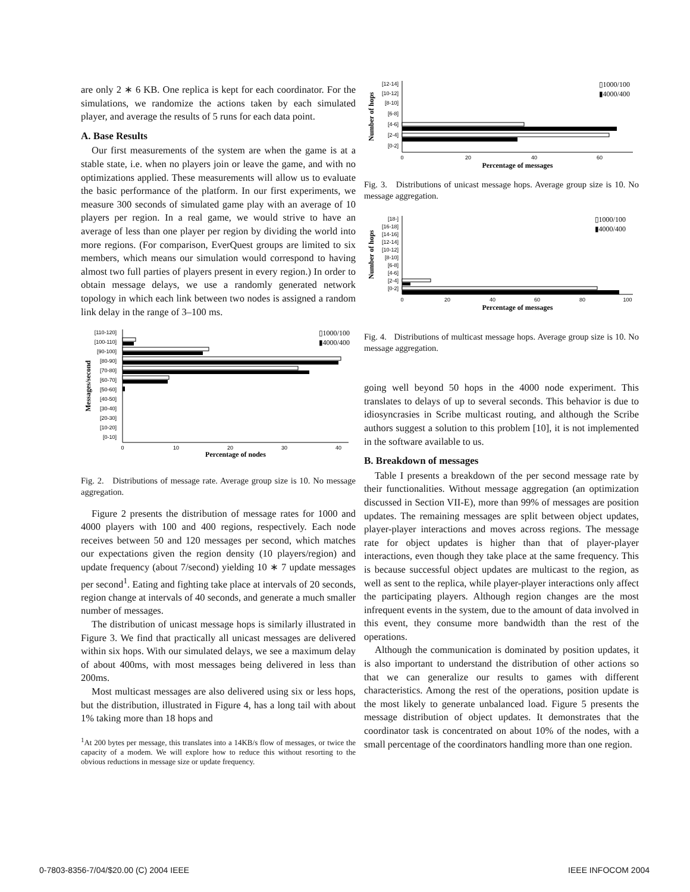are only 2 ∗ 6 KB. One replica is kept for each coordinator. For the simulations, we randomize the actions taken by each simulated player, and average the results of 5 runs for each data point.
A. Base Results
Our first measurements of the system are when the game is at a stable state, i.e. when no players join or leave the game, and with no optimizations applied. These measurements will allow us to evaluate the basic performance of the platform. In our first experiments, we measure 300 seconds of simulated game play with an average of 10 players per region. In a real game, we would strive to have an average of less than one player per region by dividing the world into more regions. (For comparison, EverQuest groups are limited to six members, which means our simulation would correspond to having almost two full parties of players present in every region.) In order to obtain message delays, we use a randomly generated network topology in which each link between two nodes is assigned a random link delay in the range of 3–100 ms.
[110-120]
[100-110]
[90-100]
[80-90]
[70-80]
[60-70]
[50-60]
[40-50]
[30-40]
[20-30]
[10-20]
[0-10]
0
10
20
30
40
Percentage of nodes
Messages/second
▯1000/100
▮4000/400
Fig. 2. Distributions of message rate. Average group size is 10. No message aggregation.
Figure 2 presents the distribution of message rates for 1000 and 4000 players with 100 and 400 regions, respectively. Each node receives between 50 and 120 messages per second, which matches our expectations given the region density (10 players/region) and update frequency (about 7/second) yielding 10 ∗ 7 update messages per second<sup>1</sup>. Eating and fighting take place at intervals of 20 seconds, region change at intervals of 40 seconds, and generate a much smaller number of messages.
The distribution of unicast message hops is similarly illustrated in Figure 3. We find that practically all unicast messages are delivered within six hops. With our simulated delays, we see a maximum delay of about 400ms, with most messages being delivered in less than 200ms.
Most multicast messages are also delivered using six or less hops, but the distribution, illustrated in Figure 4, has a long tail with about 1% taking more than 18 hops and
<sup>1</sup> At 200 bytes per message, this translates into a 14KB/s flow of messages, or twice the capacity of a modem. We will explore how to reduce this without resorting to the obvious reductions in message size or update frequency.
[12-14]
[10-12]
[8-10]
[6-8]
[4-6]
[2-4]
[0-2]
0
20
40
60
Percentage of messages
Number of hops
▯1000/100
▮4000/400
Fig. 3. Distributions of unicast message hops. Average group size is 10. No message aggregation.
[18-]
[16-18]
[14-16]
[12-14]
[10-12]
[8-10]
[6-8]
[4-6]
[2-4]
[0-2]
0
20
40
60
80
100
Percentage of messages
Number of hops
▯1000/100
▮4000/400
Fig. 4. Distributions of multicast message hops. Average group size is 10. No message aggregation.
going well beyond 50 hops in the 4000 node experiment. This translates to delays of up to several seconds. This behavior is due to idiosyncrasies in Scribe multicast routing, and although the Scribe authors suggest a solution to this problem [10], it is not implemented in the software available to us.
B. Breakdown of messages
Table I presents a breakdown of the per second message rate by their functionalities. Without message aggregation (an optimization discussed in Section VII-E), more than 99% of messages are position updates. The remaining messages are split between object updates, player-player interactions and moves across regions. The message rate for object updates is higher than that of player-player interactions, even though they take place at the same frequency. This is because successful object updates are multicast to the region, as well as sent to the replica, while player-player interactions only affect the participating players. Although region changes are the most infrequent events in the system, due to the amount of data involved in this event, they consume more bandwidth than the rest of the operations.
Although the communication is dominated by position updates, it is also important to understand the distribution of other actions so that we can generalize our results to games with different characteristics. Among the rest of the operations, position update is the most likely to generate unbalanced load. Figure 5 presents the message distribution of object updates. It demonstrates that the coordinator task is concentrated on about 10% of the nodes, with a small percentage of the coordinators handling more than one region.
0-7803-8356-7/04/$20.00 (C) 2004 IEEE
IEEE INFOCOM 2004